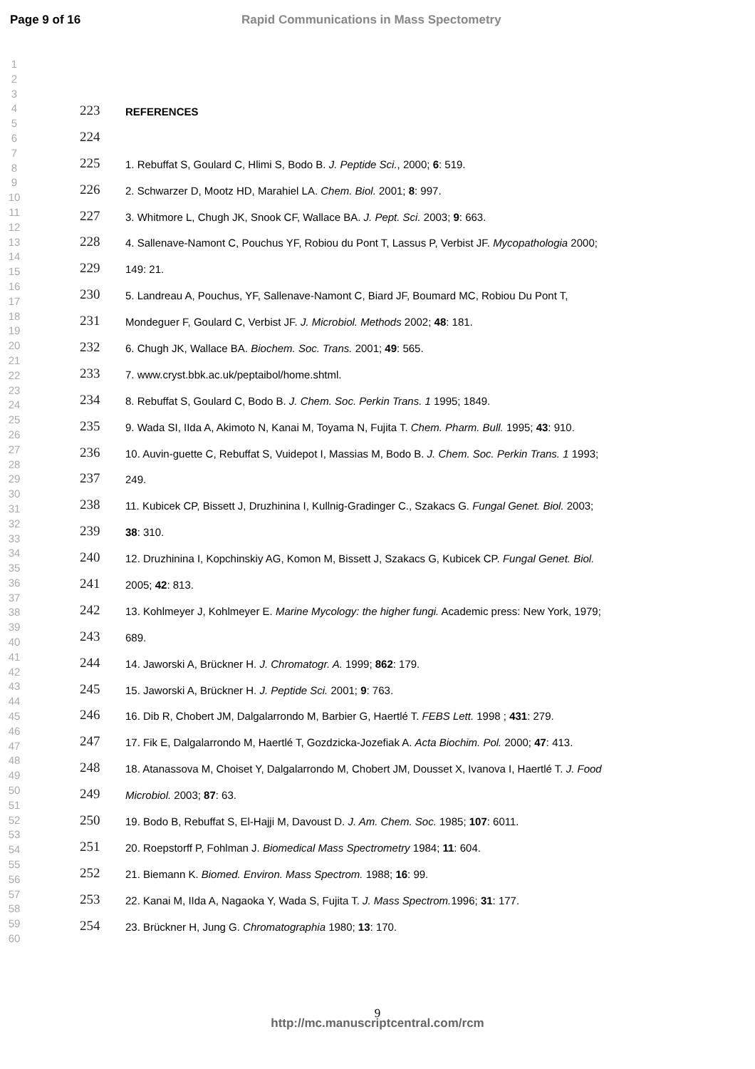Page 9 of 16 Rapid Communications in Mass Spectometry
1
2
3
4
5
6
7
8
9
10
11
12
13
14
15
16
17
18
19
20
21
22
23
24
25
26
27
28
29
30
31
32
33
34
35
36
37
38
39
40
41
42
43
44
45
46
47
48
49
50
51
52
53
54
55
56
57
58
59
60
223 REFERENCES
224
225 1. Rebuffat S, Goulard C, Hlimi S, Bodo B. J. Peptide Sci., 2000; 6: 519.
226 2. Schwarzer D, Mootz HD, Marahiel LA. Chem. Biol. 2001; 8: 997.
227 3. Whitmore L, Chugh JK, Snook CF, Wallace BA. J. Pept. Sci. 2003; 9: 663.
228 4. Sallenave-Namont C, Pouchus YF, Robiou du Pont T, Lassus P, Verbist JF. Mycopathologia 2000;
229 149: 21.
230 5. Landreau A, Pouchus, YF, Sallenave-Namont C, Biard JF, Boumard MC, Robiou Du Pont T,
231 Mondeguer F, Goulard C, Verbist JF. J. Microbiol. Methods 2002; 48: 181.
232 6. Chugh JK, Wallace BA. Biochem. Soc. Trans. 2001; 49: 565.
233 7. www.cryst.bbk.ac.uk/peptaibol/home.shtml.
234 8. Rebuffat S, Goulard C, Bodo B. J. Chem. Soc. Perkin Trans. 1 1995; 1849.
235 9. Wada SI, IIda A, Akimoto N, Kanai M, Toyama N, Fujita T. Chem. Pharm. Bull. 1995; 43: 910.
236 10. Auvin-guette C, Rebuffat S, Vuidepot I, Massias M, Bodo B. J. Chem. Soc. Perkin Trans. 1 1993;
237 249.
238 11. Kubicek CP, Bissett J, Druzhinina I, Kullnig-Gradinger C., Szakacs G. Fungal Genet. Biol. 2003;
239 38: 310.
240 12. Druzhinina I, Kopchinskiy AG, Komon M, Bissett J, Szakacs G, Kubicek CP. Fungal Genet. Biol.
241 2005; 42: 813.
242 13. Kohlmeyer J, Kohlmeyer E. Marine Mycology: the higher fungi. Academic press: New York, 1979;
243 689.
244 14. Jaworski A, Brückner H. J. Chromatogr. A. 1999; 862: 179.
245 15. Jaworski A, Brückner H. J. Peptide Sci. 2001; 9: 763.
246 16. Dib R, Chobert JM, Dalgalarrondo M, Barbier G, Haertlé T. FEBS Lett. 1998 ; 431: 279.
247 17. Fik E, Dalgalarrondo M, Haertlé T, Gozdzicka-Jozefiak A. Acta Biochim. Pol. 2000; 47: 413.
248 18. Atanassova M, Choiset Y, Dalgalarrondo M, Chobert JM, Dousset X, Ivanova I, Haertlé T. J. Food
249 Microbiol. 2003; 87: 63.
250 19. Bodo B, Rebuffat S, El-Hajji M, Davoust D. J. Am. Chem. Soc. 1985; 107: 6011.
251 20. Roepstorff P, Fohlman J. Biomedical Mass Spectrometry 1984; 11: 604.
252 21. Biemann K. Biomed. Environ. Mass Spectrom. 1988; 16: 99.
253 22. Kanai M, IIda A, Nagaoka Y, Wada S, Fujita T. J. Mass Spectrom. 1996; 31: 177.
254 23. Brückner H, Jung G. Chromatographia 1980; 13: 170.
9
http://mc.manuscriptcentral.com/rcm